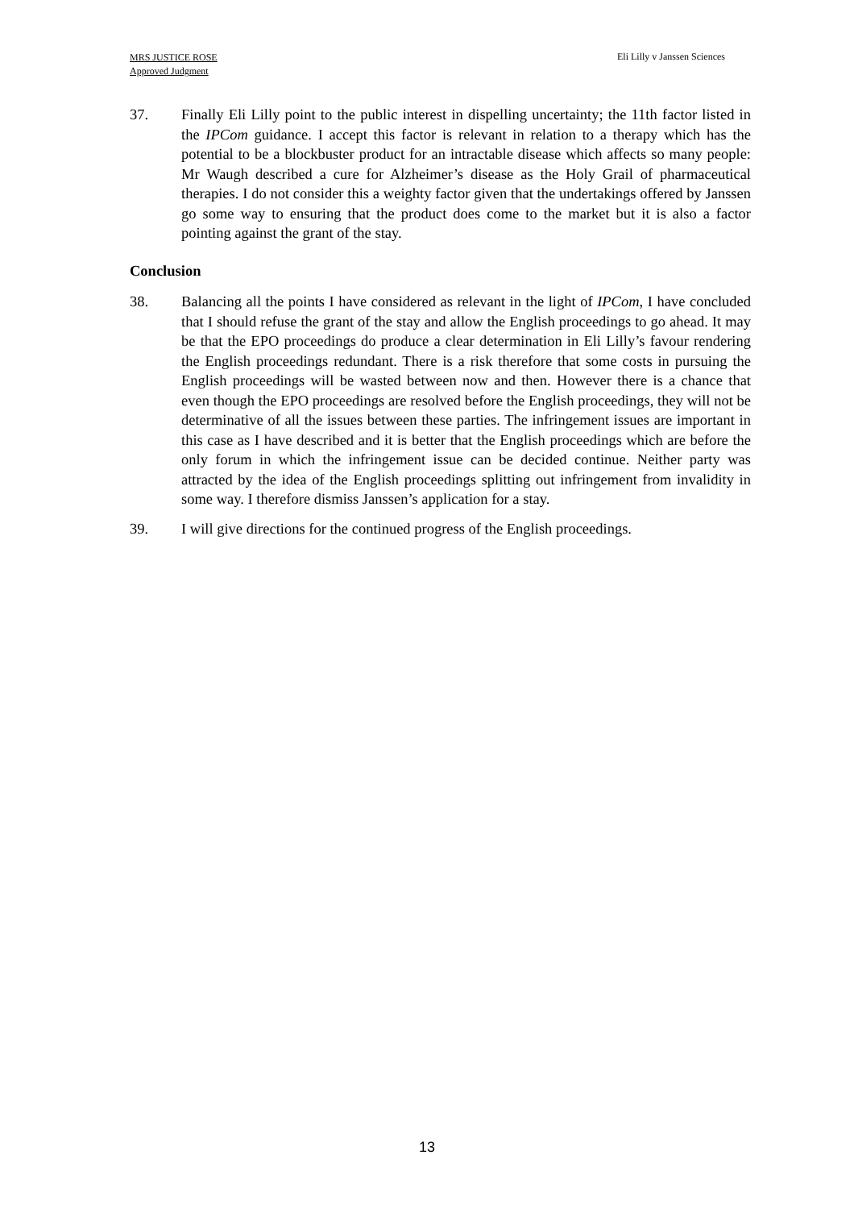MRS JUSTICE ROSE
Approved Judgment
Eli Lilly v Janssen Sciences
37. Finally Eli Lilly point to the public interest in dispelling uncertainty; the 11th factor listed in the IPCom guidance. I accept this factor is relevant in relation to a therapy which has the potential to be a blockbuster product for an intractable disease which affects so many people: Mr Waugh described a cure for Alzheimer’s disease as the Holy Grail of pharmaceutical therapies. I do not consider this a weighty factor given that the undertakings offered by Janssen go some way to ensuring that the product does come to the market but it is also a factor pointing against the grant of the stay.
Conclusion
38. Balancing all the points I have considered as relevant in the light of IPCom, I have concluded that I should refuse the grant of the stay and allow the English proceedings to go ahead. It may be that the EPO proceedings do produce a clear determination in Eli Lilly’s favour rendering the English proceedings redundant. There is a risk therefore that some costs in pursuing the English proceedings will be wasted between now and then. However there is a chance that even though the EPO proceedings are resolved before the English proceedings, they will not be determinative of all the issues between these parties. The infringement issues are important in this case as I have described and it is better that the English proceedings which are before the only forum in which the infringement issue can be decided continue. Neither party was attracted by the idea of the English proceedings splitting out infringement from invalidity in some way. I therefore dismiss Janssen’s application for a stay.
39. I will give directions for the continued progress of the English proceedings.
13